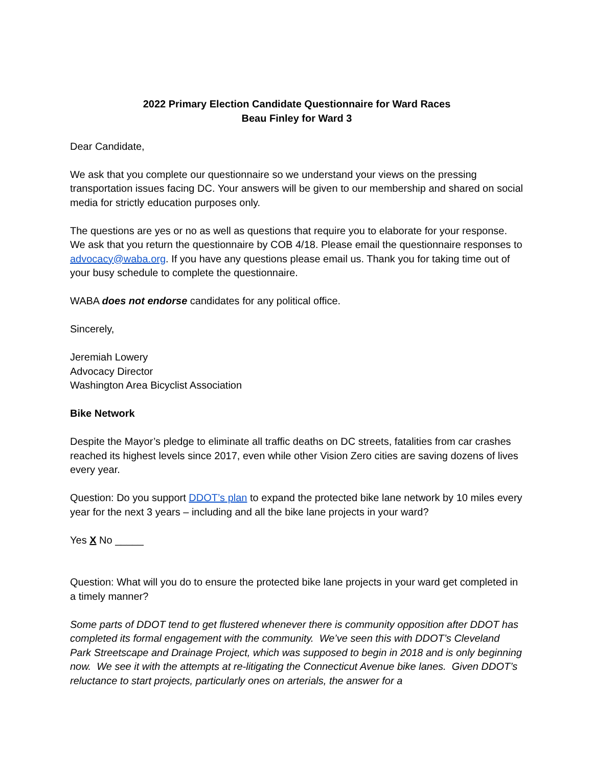2022 Primary Election Candidate Questionnaire for Ward Races
Beau Finley for Ward 3
Dear Candidate,
We ask that you complete our questionnaire so we understand your views on the pressing transportation issues facing DC. Your answers will be given to our membership and shared on social media for strictly education purposes only.
The questions are yes or no as well as questions that require you to elaborate for your response. We ask that you return the questionnaire by COB 4/18. Please email the questionnaire responses to advocacy@waba.org. If you have any questions please email us. Thank you for taking time out of your busy schedule to complete the questionnaire.
WABA does not endorse candidates for any political office.
Sincerely,
Jeremiah Lowery
Advocacy Director
Washington Area Bicyclist Association
Bike Network
Despite the Mayor’s pledge to eliminate all traffic deaths on DC streets, fatalities from car crashes reached its highest levels since 2017, even while other Vision Zero cities are saving dozens of lives every year.
Question: Do you support DDOT’s plan to expand the protected bike lane network by 10 miles every year for the next 3 years – including and all the bike lane projects in your ward?
Yes X No _____
Question: What will you do to ensure the protected bike lane projects in your ward get completed in a timely manner?
Some parts of DDOT tend to get flustered whenever there is community opposition after DDOT has completed its formal engagement with the community. We’ve seen this with DDOT’s Cleveland Park Streetscape and Drainage Project, which was supposed to begin in 2018 and is only beginning now. We see it with the attempts at re-litigating the Connecticut Avenue bike lanes. Given DDOT’s reluctance to start projects, particularly ones on arterials, the answer for a